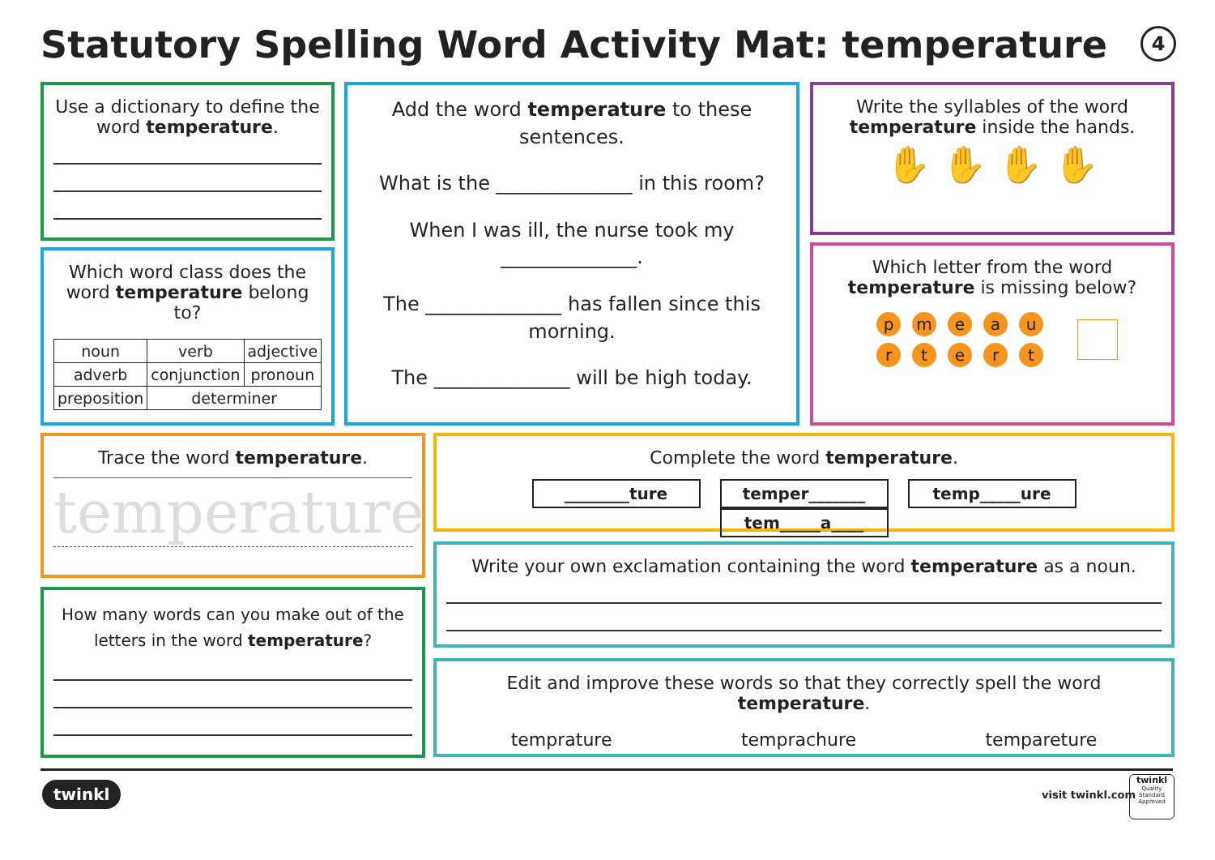Statutory Spelling Word Activity Mat: temperature
4
Use a dictionary to define the word temperature.
Which word class does the word temperature belong to?
| noun | verb | adjective |
| adverb | conjunction | pronoun |
| preposition | determiner | |
Add the word temperature to these sentences.
What is the ______________ in this room?
When I was ill, the nurse took my ______________.
The ______________ has fallen since this morning.
The ______________ will be high today.
Write the syllables of the word temperature inside the hands.
✋ ✋ ✋ ✋
Which letter from the word temperature is missing below?
pmeaurtert
Trace the word temperature.
temperature
How many words can you make out of the letters in the word temperature?
Complete the word temperature.
________ture temper_______ temp_____ure tem_____a____
Write your own exclamation containing the word temperature as a noun.
Edit and improve these words so that they correctly spell the word temperature.
temprature temprachure tempareture
twinkl visit twinkl.com
twinkl
Quality Standard Approved